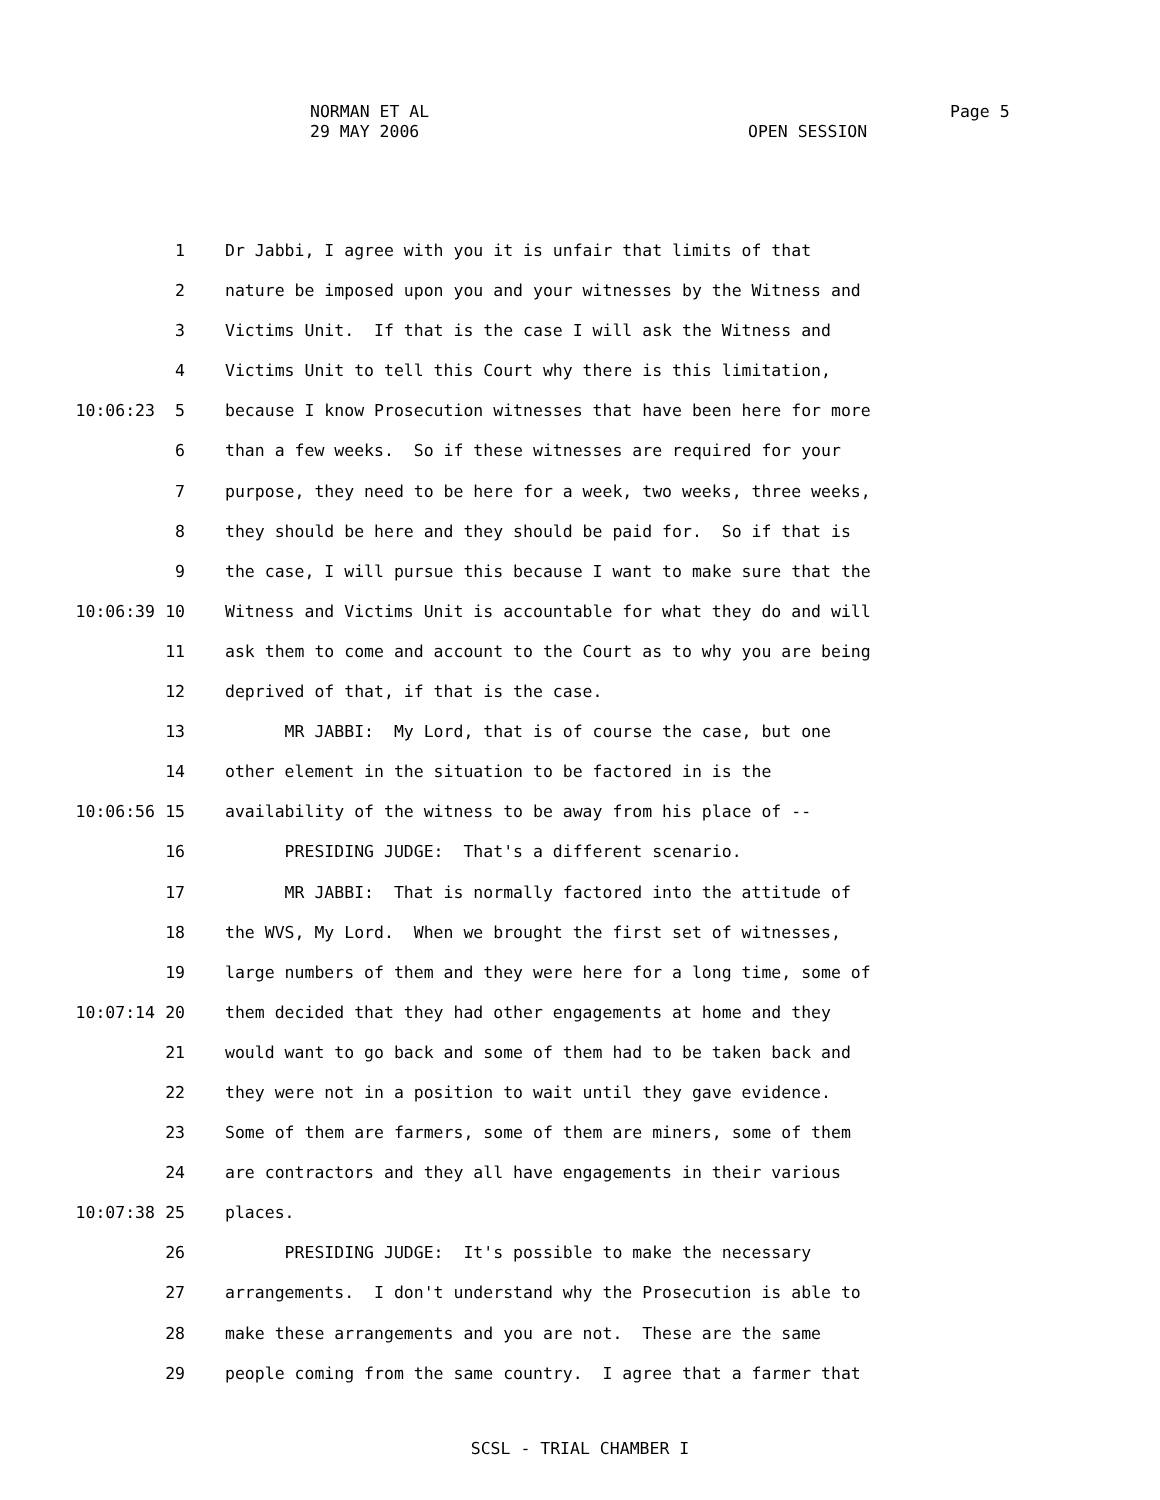NORMAN ET AL Page 5
29 MAY 2006 OPEN SESSION
1 Dr Jabbi, I agree with you it is unfair that limits of that
2 nature be imposed upon you and your witnesses by the Witness and
3 Victims Unit. If that is the case I will ask the Witness and
4 Victims Unit to tell this Court why there is this limitation,
10:06:23 5 because I know Prosecution witnesses that have been here for more
6 than a few weeks. So if these witnesses are required for your
7 purpose, they need to be here for a week, two weeks, three weeks,
8 they should be here and they should be paid for. So if that is
9 the case, I will pursue this because I want to make sure that the
10:06:39 10 Witness and Victims Unit is accountable for what they do and will
11 ask them to come and account to the Court as to why you are being
12 deprived of that, if that is the case.
13 MR JABBI: My Lord, that is of course the case, but one
14 other element in the situation to be factored in is the
10:06:56 15 availability of the witness to be away from his place of --
16 PRESIDING JUDGE: That's a different scenario.
17 MR JABBI: That is normally factored into the attitude of
18 the WVS, My Lord. When we brought the first set of witnesses,
19 large numbers of them and they were here for a long time, some of
10:07:14 20 them decided that they had other engagements at home and they
21 would want to go back and some of them had to be taken back and
22 they were not in a position to wait until they gave evidence.
23 Some of them are farmers, some of them are miners, some of them
24 are contractors and they all have engagements in their various
10:07:38 25 places.
26 PRESIDING JUDGE: It's possible to make the necessary
27 arrangements. I don't understand why the Prosecution is able to
28 make these arrangements and you are not. These are the same
29 people coming from the same country. I agree that a farmer that
SCSL - TRIAL CHAMBER I